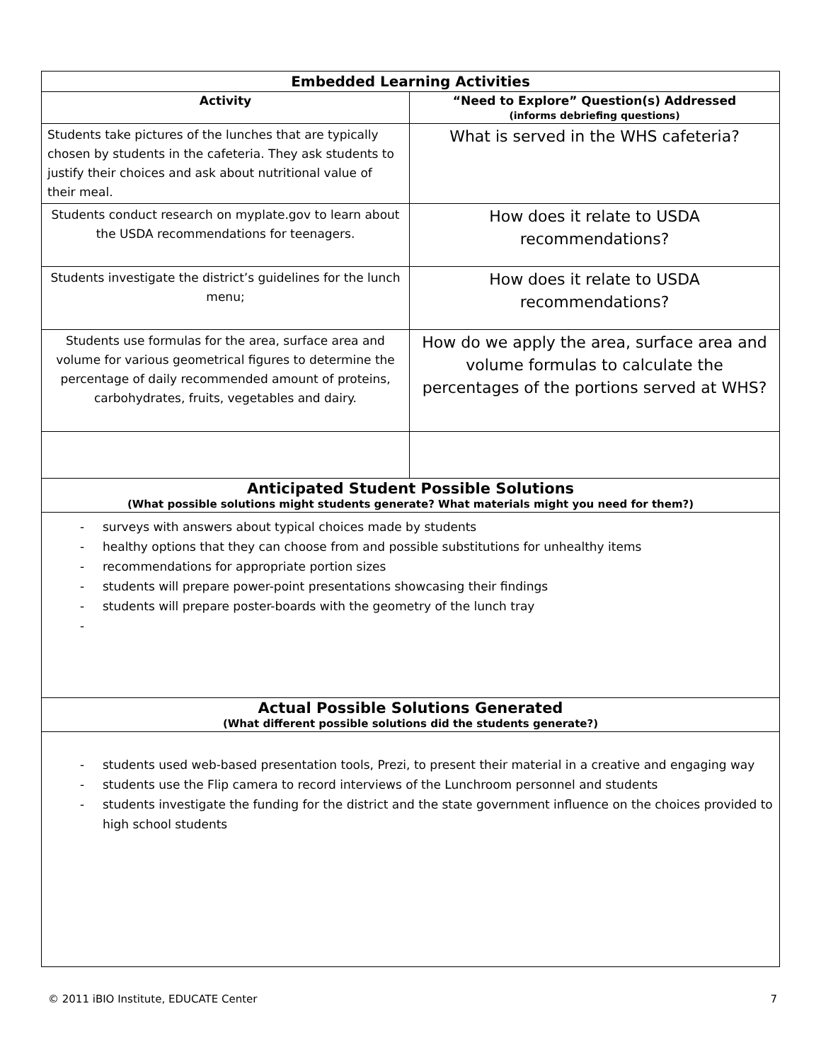| Embedded Learning Activities | |
| --- | --- |
| Activity | “Need to Explore” Question(s) Addressed (informs debriefing questions) |
| Students take pictures of the lunches that are typically chosen by students in the cafeteria. They ask students to justify their choices and ask about nutritional value of their meal. | What is served in the WHS cafeteria? |
| Students conduct research on myplate.gov to learn about the USDA recommendations for teenagers. | How does it relate to USDA recommendations? |
| Students investigate the district’s guidelines for the lunch menu; | How does it relate to USDA recommendations? |
| Students use formulas for the area, surface area and volume for various geometrical figures to determine the percentage of daily recommended amount of proteins, carbohydrates, fruits, vegetables and dairy. | How do we apply the area, surface area and volume formulas to calculate the percentages of the portions served at WHS? |
| Anticipated Student Possible Solutions (What possible solutions might students generate? What materials might you need for them?) | |
| - surveys with answers about typical choices made by students - healthy options that they can choose from and possible substitutions for unhealthy items - recommendations for appropriate portion sizes - students will prepare power-point presentations showcasing their findings - students will prepare poster-boards with the geometry of the lunch tray - | |
| Actual Possible Solutions Generated (What different possible solutions did the students generate?) | |
| - students used web-based presentation tools, Prezi, to present their material in a creative and engaging way - students use the Flip camera to record interviews of the Lunchroom personnel and students - students investigate the funding for the district and the state government influence on the choices provided to high school students | |
© 2011 iBIO Institute, EDUCATE Center 7